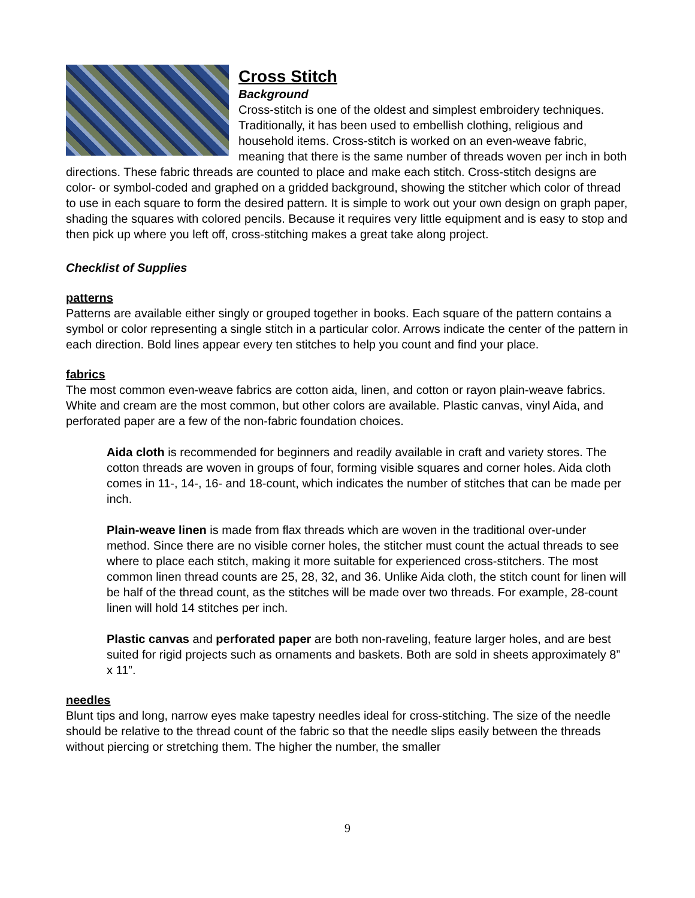Cross Stitch
Background
Cross-stitch is one of the oldest and simplest embroidery techniques. Traditionally, it has been used to embellish clothing, religious and household items. Cross-stitch is worked on an even-weave fabric, meaning that there is the same number of threads woven per inch in both directions. These fabric threads are counted to place and make each stitch. Cross-stitch designs are color- or symbol-coded and graphed on a gridded background, showing the stitcher which color of thread to use in each square to form the desired pattern. It is simple to work out your own design on graph paper, shading the squares with colored pencils. Because it requires very little equipment and is easy to stop and then pick up where you left off, cross-stitching makes a great take along project.
Checklist of Supplies
patterns
Patterns are available either singly or grouped together in books. Each square of the pattern contains a symbol or color representing a single stitch in a particular color. Arrows indicate the center of the pattern in each direction. Bold lines appear every ten stitches to help you count and find your place.
fabrics
The most common even-weave fabrics are cotton aida, linen, and cotton or rayon plain-weave fabrics. White and cream are the most common, but other colors are available. Plastic canvas, vinyl Aida, and perforated paper are a few of the non-fabric foundation choices.
Aida cloth is recommended for beginners and readily available in craft and variety stores. The cotton threads are woven in groups of four, forming visible squares and corner holes. Aida cloth comes in 11-, 14-, 16- and 18-count, which indicates the number of stitches that can be made per inch.
Plain-weave linen is made from flax threads which are woven in the traditional over-under method. Since there are no visible corner holes, the stitcher must count the actual threads to see where to place each stitch, making it more suitable for experienced cross-stitchers. The most common linen thread counts are 25, 28, 32, and 36. Unlike Aida cloth, the stitch count for linen will be half of the thread count, as the stitches will be made over two threads. For example, 28-count linen will hold 14 stitches per inch.
Plastic canvas and perforated paper are both non-raveling, feature larger holes, and are best suited for rigid projects such as ornaments and baskets. Both are sold in sheets approximately 8” x 11”.
needles
Blunt tips and long, narrow eyes make tapestry needles ideal for cross-stitching. The size of the needle should be relative to the thread count of the fabric so that the needle slips easily between the threads without piercing or stretching them. The higher the number, the smaller
9